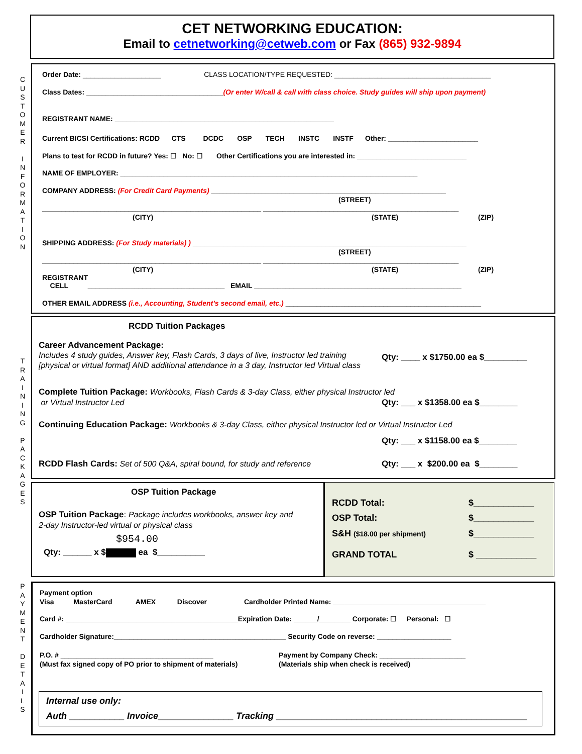C
U
S
T
O
M
E
R
I
N
F
O
R
M
A
T
I
O
N
T
R
A
I
N
I
N
G
P
A
C
K
A
G
E
S
P
A
Y
M
E
N
T
D
E
T
A
I
L
S
CET NETWORKING EDUCATION:
Email to cetnetworking@cetweb.com or Fax (865) 932-9894
Order Date: ____________________ CLASS LOCATION/TYPE REQUESTED: ________________________________________
Class Dates: ___________________________________(Or enter W/call & call with class choice. Study guides will ship upon payment)
REGISTRANT NAME: ________________________________________________________
Current BICSI Certifications: RCDD CTS DCDC OSP TECH INSTC INSTF Other: _______________________
Plans to test for RCDD in future? Yes: ☐ No: ☐ Other Certifications you are interested in: ____________________________
NAME OF EMPLOYER: ____________________________________________________________________________
COMPANY ADDRESS: (For Credit Card Payments) ____________________________________________________________
(STREET)
________________________________________________________ __________________________________________________
(CITY) (STATE) (ZIP)
SHIPPING ADDRESS: (For Study materials) ) ______________________________________________________________________
(STREET)
________________________________________________________ __________________________________________________
(CITY) (STATE) (ZIP)
REGISTRANT
CELL ___________________________________ EMAIL _____________________________________________________
OTHER EMAIL ADDRESS (i.e., Accounting, Student’s second email, etc.) __________________________________________________
RCDD Tuition Packages
Career Advancement Package:
Includes 4 study guides, Answer key, Flash Cards, 3 days of live, Instructor led training
[physical or virtual format] AND additional attendance in a 3 day, Instructor led Virtual class
Qty: ____ x $1750.00 ea $_________
Complete Tuition Package: Workbooks, Flash Cards & 3-day Class, either physical Instructor led
or Virtual Instructor Led
Qty: ___ x $1358.00 ea $________
Continuing Education Package: Workbooks & 3-day Class, either physical Instructor led or Virtual Instructor Led
Qty: ___ x $1158.00 ea $________
RCDD Flash Cards: Set of 500 Q&A, spiral bound, for study and reference Qty: ___ x $200.00 ea $________
OSP Tuition Package
OSP Tuition Package: Package includes workbooks, answer key and
2-day Instructor-led virtual or physical class
$954.00
Qty: ______ x $ ea $__________
RCDD Total: $____________
OSP Total: $____________
S&H ($18.00 per shipment) $____________
GRAND TOTAL $ ____________
Payment option
Visa MasterCard AMEX Discover Cardholder Printed Name: _______________________________________
Card #: ____________________________________________Expiration Date: ______/________ Corporate: ☐ Personal: ☐
Cardholder Signature:____________________________________________ Security Code on reverse: ___________________
P.O. # _______________________________________
(Must fax signed copy of PO prior to shipment of materials)
Payment by Company Check: ______________________
(Materials ship when check is received)
Internal use only:
Auth ___________ Invoice_______________ Tracking __________________________________________________